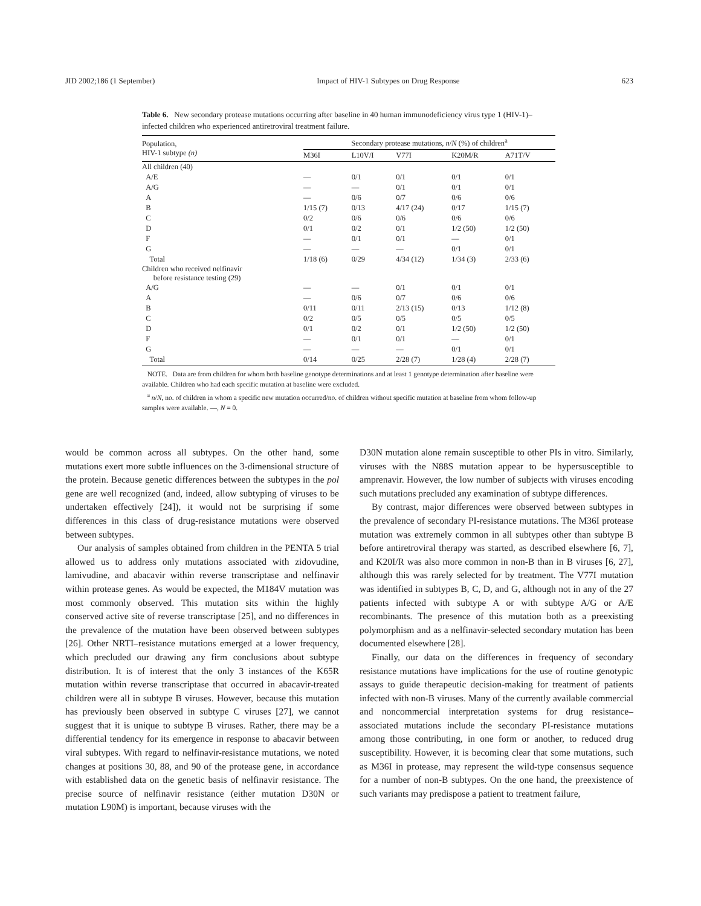JID 2002;186 (1 September) Impact of HIV-1 Subtypes on Drug Response 623
Table 6. New secondary protease mutations occurring after baseline in 40 human immunodeficiency virus type 1 (HIV-1)–infected children who experienced antiretroviral treatment failure.
| Population, HIV-1 subtype (n) | Secondary protease mutations, n / N (%) of children<sup>a</sup> | | | | |
| --- | --- | --- | --- | --- | --- |
| | M36I | L10V/I | V77I | K20M/R | A71T/V |
| All children (40) | | | | | |
| A/E | — | 0/1 | 0/1 | 0/1 | 0/1 |
| A/G | — | — | 0/1 | 0/1 | 0/1 |
| A | — | 0/6 | 0/7 | 0/6 | 0/6 |
| B | 1/15 (7) | 0/13 | 4/17 (24) | 0/17 | 1/15 (7) |
| C | 0/2 | 0/6 | 0/6 | 0/6 | 0/6 |
| D | 0/1 | 0/2 | 0/1 | 1/2 (50) | 1/2 (50) |
| F | — | 0/1 | 0/1 | — | 0/1 |
| G | — | — | — | 0/1 | 0/1 |
| Total | 1/18 (6) | 0/29 | 4/34 (12) | 1/34 (3) | 2/33 (6) |
| Children who received nelfinavir before resistance testing (29) | | | | | |
| A/G | — | — | 0/1 | 0/1 | 0/1 |
| A | — | 0/6 | 0/7 | 0/6 | 0/6 |
| B | 0/11 | 0/11 | 2/13 (15) | 0/13 | 1/12 (8) |
| C | 0/2 | 0/5 | 0/5 | 0/5 | 0/5 |
| D | 0/1 | 0/2 | 0/1 | 1/2 (50) | 1/2 (50) |
| F | — | 0/1 | 0/1 | — | 0/1 |
| G | — | — | — | 0/1 | 0/1 |
| Total | 0/14 | 0/25 | 2/28 (7) | 1/28 (4) | 2/28 (7) |
NOTE. Data are from children for whom both baseline genotype determinations and at least 1 genotype determination after baseline were available. Children who had each specific mutation at baseline were excluded.
<sup>a</sup> n/N, no. of children in whom a specific new mutation occurred/no. of children without specific mutation at baseline from whom follow-up samples were available. —, N = 0.
would be common across all subtypes. On the other hand, some mutations exert more subtle influences on the 3-dimensional structure of the protein. Because genetic differences between the subtypes in the pol gene are well recognized (and, indeed, allow subtyping of viruses to be undertaken effectively [24]), it would not be surprising if some differences in this class of drug-resistance mutations were observed between subtypes.
Our analysis of samples obtained from children in the PENTA 5 trial allowed us to address only mutations associated with zidovudine, lamivudine, and abacavir within reverse transcriptase and nelfinavir within protease genes. As would be expected, the M184V mutation was most commonly observed. This mutation sits within the highly conserved active site of reverse transcriptase [25], and no differences in the prevalence of the mutation have been observed between subtypes [26]. Other NRTI–resistance mutations emerged at a lower frequency, which precluded our drawing any firm conclusions about subtype distribution. It is of interest that the only 3 instances of the K65R mutation within reverse transcriptase that occurred in abacavir-treated children were all in subtype B viruses. However, because this mutation has previously been observed in subtype C viruses [27], we cannot suggest that it is unique to subtype B viruses. Rather, there may be a differential tendency for its emergence in response to abacavir between viral subtypes. With regard to nelfinavir-resistance mutations, we noted changes at positions 30, 88, and 90 of the protease gene, in accordance with established data on the genetic basis of nelfinavir resistance. The precise source of nelfinavir resistance (either mutation D30N or mutation L90M) is important, because viruses with the
D30N mutation alone remain susceptible to other PIs in vitro. Similarly, viruses with the N88S mutation appear to be hypersusceptible to amprenavir. However, the low number of subjects with viruses encoding such mutations precluded any examination of subtype differences.
By contrast, major differences were observed between subtypes in the prevalence of secondary PI-resistance mutations. The M36I protease mutation was extremely common in all subtypes other than subtype B before antiretroviral therapy was started, as described elsewhere [6, 7], and K20I/R was also more common in non-B than in B viruses [6, 27], although this was rarely selected for by treatment. The V77I mutation was identified in subtypes B, C, D, and G, although not in any of the 27 patients infected with subtype A or with subtype A/G or A/E recombinants. The presence of this mutation both as a preexisting polymorphism and as a nelfinavir-selected secondary mutation has been documented elsewhere [28].
Finally, our data on the differences in frequency of secondary resistance mutations have implications for the use of routine genotypic assays to guide therapeutic decision-making for treatment of patients infected with non-B viruses. Many of the currently available commercial and noncommercial interpretation systems for drug resistance–associated mutations include the secondary PI-resistance mutations among those contributing, in one form or another, to reduced drug susceptibility. However, it is becoming clear that some mutations, such as M36I in protease, may represent the wild-type consensus sequence for a number of non-B subtypes. On the one hand, the preexistence of such variants may predispose a patient to treatment failure,